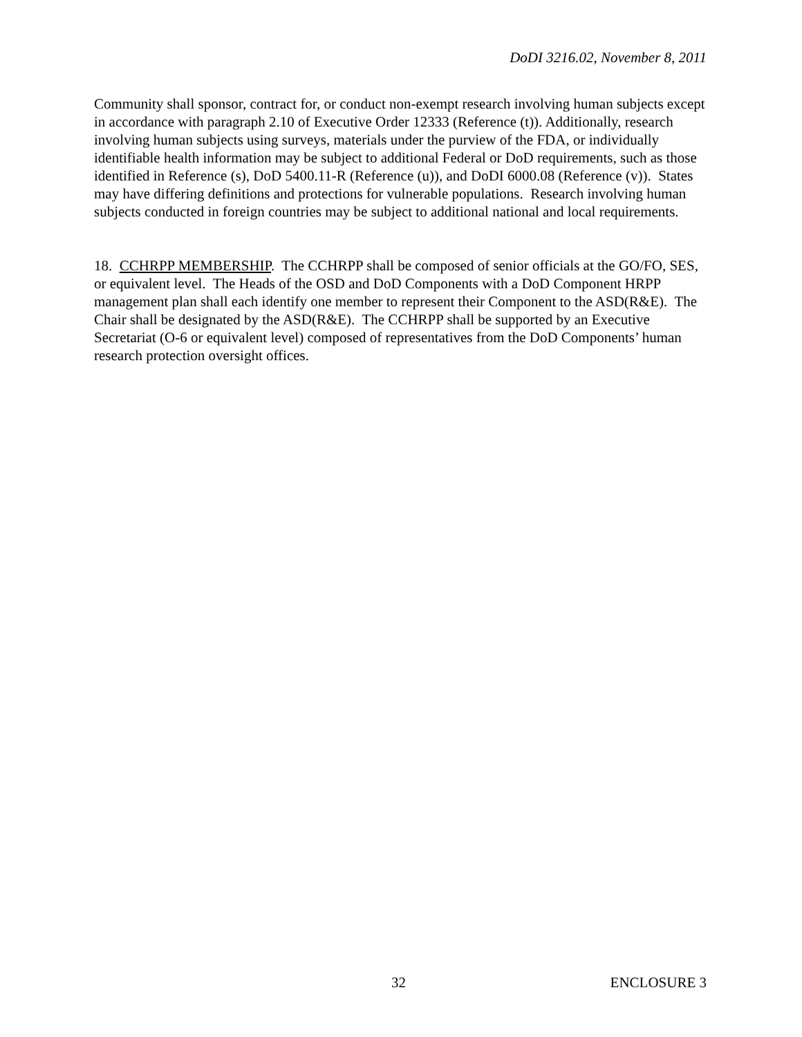DoDI 3216.02, November 8, 2011
Community shall sponsor, contract for, or conduct non-exempt research involving human subjects except in accordance with paragraph 2.10 of Executive Order 12333 (Reference (t)). Additionally, research involving human subjects using surveys, materials under the purview of the FDA, or individually identifiable health information may be subject to additional Federal or DoD requirements, such as those identified in Reference (s), DoD 5400.11-R (Reference (u)), and DoDI 6000.08 (Reference (v)). States may have differing definitions and protections for vulnerable populations. Research involving human subjects conducted in foreign countries may be subject to additional national and local requirements.
18. CCHRPP MEMBERSHIP. The CCHRPP shall be composed of senior officials at the GO/FO, SES, or equivalent level. The Heads of the OSD and DoD Components with a DoD Component HRPP management plan shall each identify one member to represent their Component to the ASD(R&E). The Chair shall be designated by the ASD(R&E). The CCHRPP shall be supported by an Executive Secretariat (O-6 or equivalent level) composed of representatives from the DoD Components’ human research protection oversight offices.
32 ENCLOSURE 3